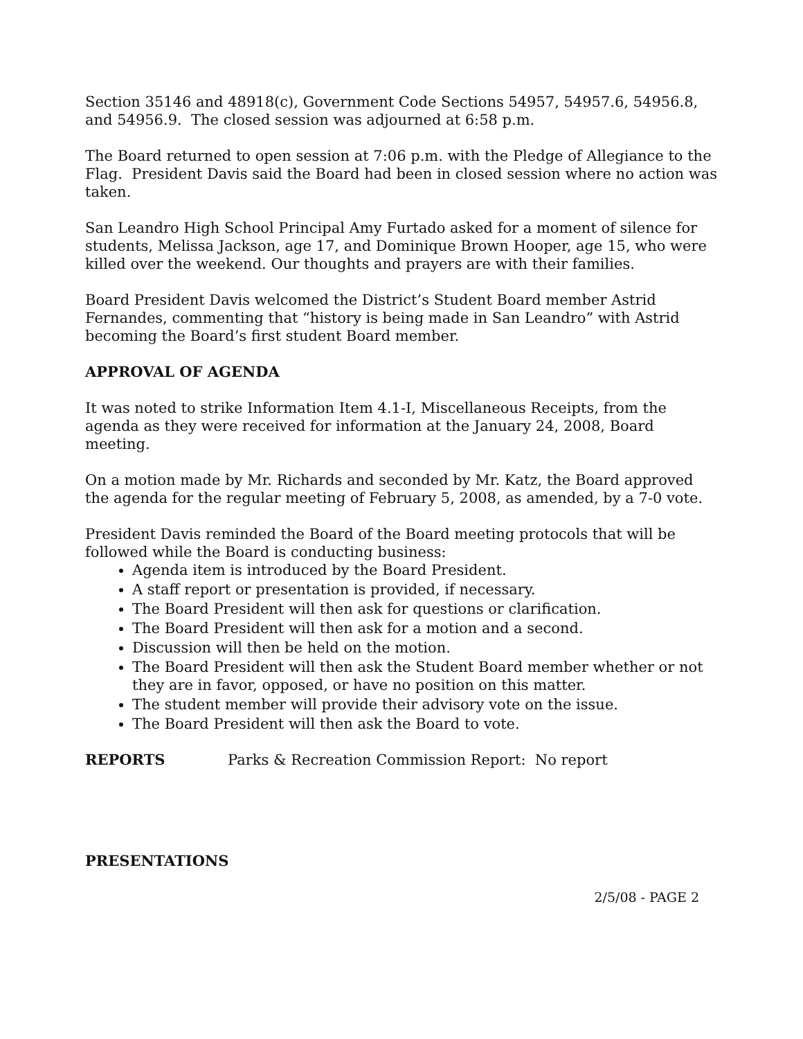Section 35146 and 48918(c), Government Code Sections 54957, 54957.6, 54956.8, and 54956.9. The closed session was adjourned at 6:58 p.m.
The Board returned to open session at 7:06 p.m. with the Pledge of Allegiance to the Flag. President Davis said the Board had been in closed session where no action was taken.
San Leandro High School Principal Amy Furtado asked for a moment of silence for students, Melissa Jackson, age 17, and Dominique Brown Hooper, age 15, who were killed over the weekend. Our thoughts and prayers are with their families.
Board President Davis welcomed the District’s Student Board member Astrid Fernandes, commenting that “history is being made in San Leandro” with Astrid becoming the Board’s first student Board member.
APPROVAL OF AGENDA
It was noted to strike Information Item 4.1-I, Miscellaneous Receipts, from the agenda as they were received for information at the January 24, 2008, Board meeting.
On a motion made by Mr. Richards and seconded by Mr. Katz, the Board approved the agenda for the regular meeting of February 5, 2008, as amended, by a 7-0 vote.
President Davis reminded the Board of the Board meeting protocols that will be followed while the Board is conducting business:
Agenda item is introduced by the Board President.
A staff report or presentation is provided, if necessary.
The Board President will then ask for questions or clarification.
The Board President will then ask for a motion and a second.
Discussion will then be held on the motion.
The Board President will then ask the Student Board member whether or not they are in favor, opposed, or have no position on this matter.
The student member will provide their advisory vote on the issue.
The Board President will then ask the Board to vote.
REPORTS Parks & Recreation Commission Report: No report
PRESENTATIONS
2/5/08 - PAGE 2